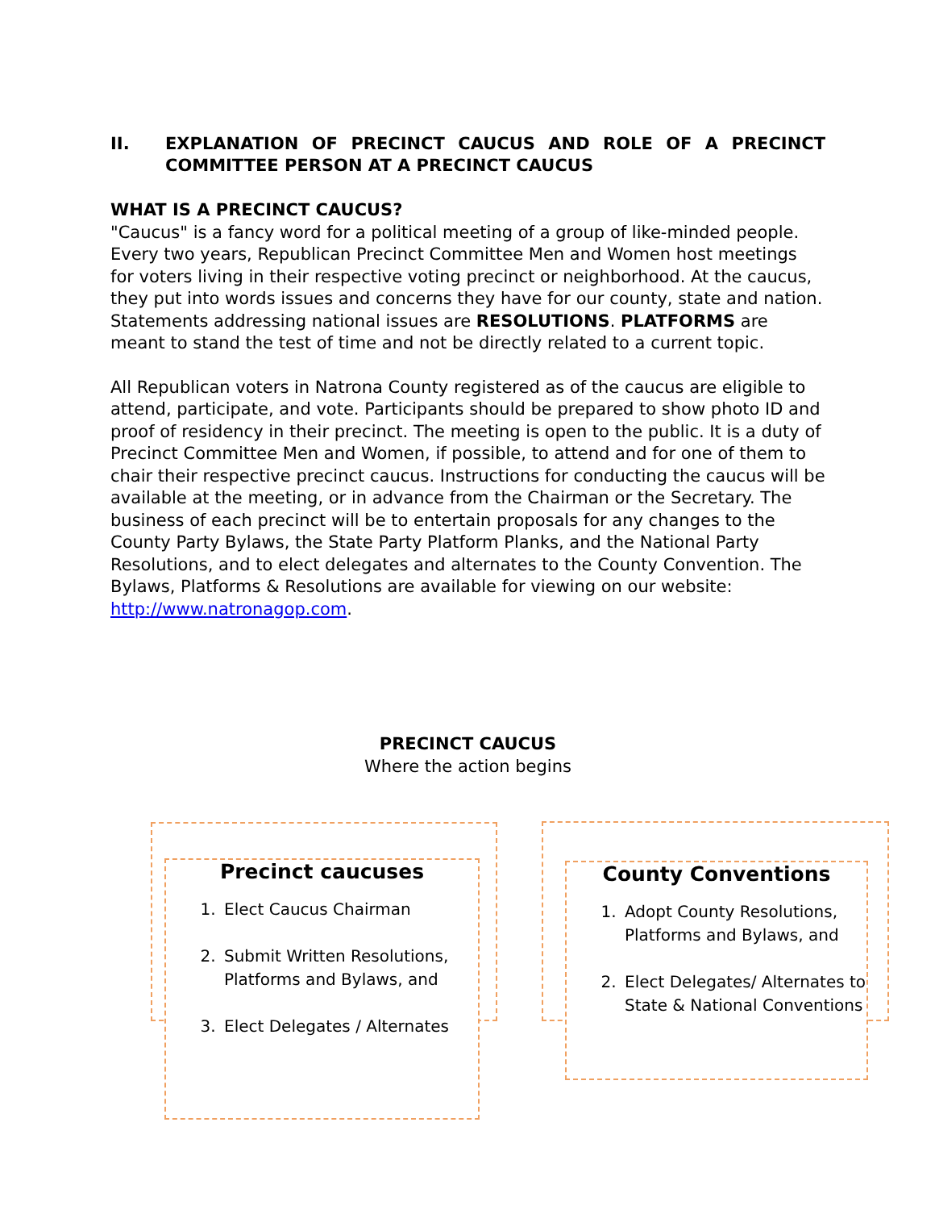II. EXPLANATION OF PRECINCT CAUCUS AND ROLE OF A PRECINCT COMMITTEE PERSON AT A PRECINCT CAUCUS
WHAT IS A PRECINCT CAUCUS?
"Caucus" is a fancy word for a political meeting of a group of like-minded people. Every two years, Republican Precinct Committee Men and Women host meetings for voters living in their respective voting precinct or neighborhood. At the caucus, they put into words issues and concerns they have for our county, state and nation. Statements addressing national issues are RESOLUTIONS. PLATFORMS are meant to stand the test of time and not be directly related to a current topic.
All Republican voters in Natrona County registered as of the caucus are eligible to attend, participate, and vote. Participants should be prepared to show photo ID and proof of residency in their precinct. The meeting is open to the public. It is a duty of Precinct Committee Men and Women, if possible, to attend and for one of them to chair their respective precinct caucus. Instructions for conducting the caucus will be available at the meeting, or in advance from the Chairman or the Secretary. The business of each precinct will be to entertain proposals for any changes to the County Party Bylaws, the State Party Platform Planks, and the National Party Resolutions, and to elect delegates and alternates to the County Convention. The Bylaws, Platforms & Resolutions are available for viewing on our website: http://www.natronagop.com.
PRECINCT CAUCUS
Where the action begins
Precinct caucuses
1. Elect Caucus Chairman
2. Submit Written Resolutions, Platforms and Bylaws, and
3. Elect Delegates / Alternates
County Conventions
1. Adopt County Resolutions, Platforms and Bylaws, and
2. Elect Delegates/ Alternates to State & National Conventions